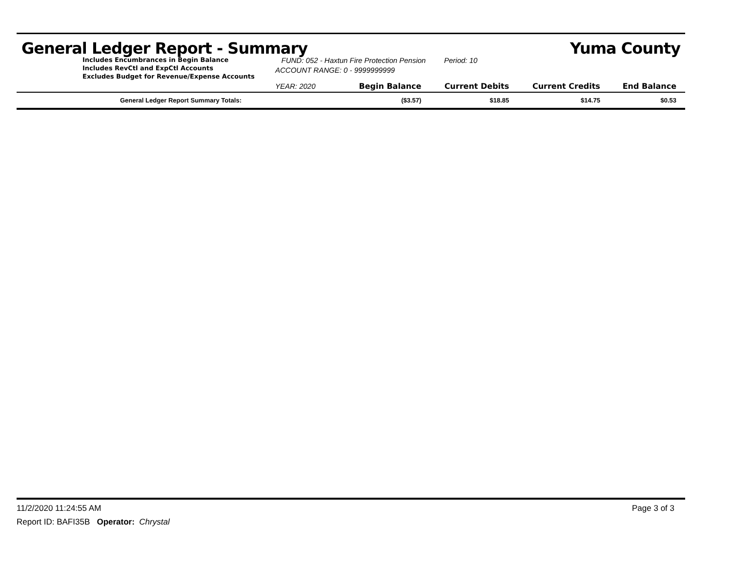General Ledger Report - Summary Yuma County
Includes Encumbrances in Begin Balance
Includes RevCtl and ExpCtl Accounts
Excludes Budget for Revenue/Expense Accounts
FUND: 052 - Haxtun Fire Protection Pension Period: 10
ACCOUNT RANGE: 0 - 9999999999
| YEAR: 2020 | Begin Balance | Current Debits | Current Credits | End Balance |
| --- | --- | --- | --- | --- |
| General Ledger Report Summary Totals: | ($3.57) | $18.85 | $14.75 | $0.53 |
11/2/2020 11:24:55 AM Page 3 of 3
Report ID: BAFI35B Operator: Chrystal